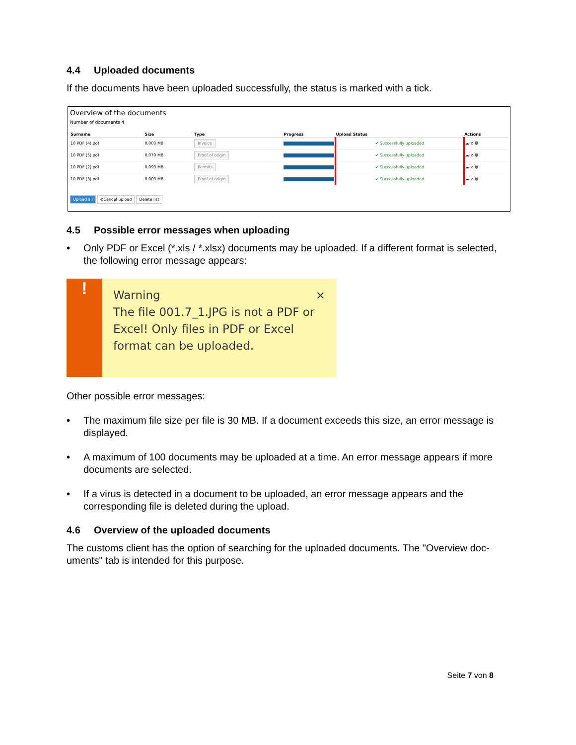4.4 Uploaded documents
If the documents have been uploaded successfully, the status is marked with a tick.
Overview of the documents
Number of documents 4
| Surname | Size | Type | Progress | Upload Status | Actions |
| --- | --- | --- | --- | --- | --- |
| 10 PDF (4).pdf | 0.003 MB | Invoice | | ✔ Successfully uploaded | ☁ ⊘ 🗑 |
| 10 PDF (5).pdf | 0.079 MB | Proof of origin | | ✔ Successfully uploaded | ☁ ⊘ 🗑 |
| 10 PDF (2).pdf | 0.093 MB | Permits | | ✔ Successfully uploaded | ☁ ⊘ 🗑 |
| 10 PDF (3).pdf | 0.003 MB | Proof of origin | | ✔ Successfully uploaded | ☁ ⊘ 🗑 |
Upload all ⊘Cancel upload Delete list
4.5 Possible error messages when uploading
• Only PDF or Excel (*.xls / *.xlsx) documents may be uploaded. If a different format is selected, the following error message appears:
!
Warning ×
The file 001.7_1.JPG is not a PDF or Excel! Only files in PDF or Excel format can be uploaded.
Other possible error messages:
• The maximum file size per file is 30 MB. If a document exceeds this size, an error message is displayed.
• A maximum of 100 documents may be uploaded at a time. An error message appears if more documents are selected.
• If a virus is detected in a document to be uploaded, an error message appears and the corresponding file is deleted during the upload.
4.6 Overview of the uploaded documents
The customs client has the option of searching for the uploaded documents. The "Overview doc-uments" tab is intended for this purpose.
Seite 7 von 8